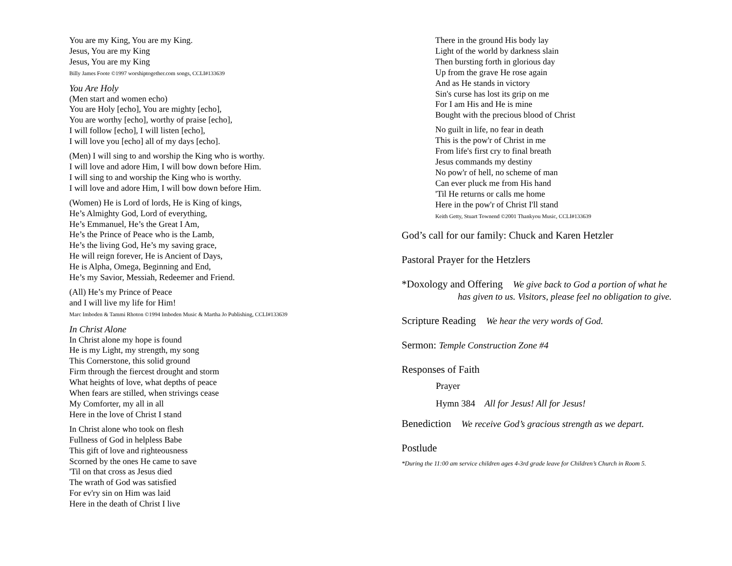You are my King, You are my King.
Jesus, You are my King
Jesus, You are my King
Billy James Foote ©1997 worshiptogether.com songs, CCLI#133639
You Are Holy
(Men start and women echo)
You are Holy [echo], You are mighty [echo],
You are worthy [echo], worthy of praise [echo],
I will follow [echo], I will listen [echo],
I will love you [echo] all of my days [echo].
(Men) I will sing to and worship the King who is worthy.
I will love and adore Him, I will bow down before Him.
I will sing to and worship the King who is worthy.
I will love and adore Him, I will bow down before Him.
(Women) He is Lord of lords, He is King of kings,
He’s Almighty God, Lord of everything,
He’s Emmanuel, He’s the Great I Am,
He’s the Prince of Peace who is the Lamb,
He’s the living God, He’s my saving grace,
He will reign forever, He is Ancient of Days,
He is Alpha, Omega, Beginning and End,
He’s my Savior, Messiah, Redeemer and Friend.
(All) He’s my Prince of Peace
and I will live my life for Him!
Marc Imboden & Tammi Rhoton ©1994 Imboden Music & Martha Jo Publishing, CCLI#133639
In Christ Alone
In Christ alone my hope is found
He is my Light, my strength, my song
This Cornerstone, this solid ground
Firm through the fiercest drought and storm
What heights of love, what depths of peace
When fears are stilled, when strivings cease
My Comforter, my all in all
Here in the love of Christ I stand
In Christ alone who took on flesh
Fullness of God in helpless Babe
This gift of love and righteousness
Scorned by the ones He came to save
'Til on that cross as Jesus died
The wrath of God was satisfied
For ev'ry sin on Him was laid
Here in the death of Christ I live
There in the ground His body lay
Light of the world by darkness slain
Then bursting forth in glorious day
Up from the grave He rose again
And as He stands in victory
Sin's curse has lost its grip on me
For I am His and He is mine
Bought with the precious blood of Christ
No guilt in life, no fear in death
This is the pow'r of Christ in me
From life's first cry to final breath
Jesus commands my destiny
No pow'r of hell, no scheme of man
Can ever pluck me from His hand
'Til He returns or calls me home
Here in the pow'r of Christ I'll stand
Keith Getty, Stuart Townend ©2001 Thankyou Music, CCLI#133639
God’s call for our family: Chuck and Karen Hetzler
Pastoral Prayer for the Hetzlers
*Doxology and Offering We give back to God a portion of what he
has given to us. Visitors, please feel no obligation to give.
Scripture Reading We hear the very words of God.
Sermon: Temple Construction Zone #4
Responses of Faith
Prayer
Hymn 384 All for Jesus! All for Jesus!
Benediction We receive God’s gracious strength as we depart.
Postlude
*During the 11:00 am service children ages 4-3rd grade leave for Children’s Church in Room 5.